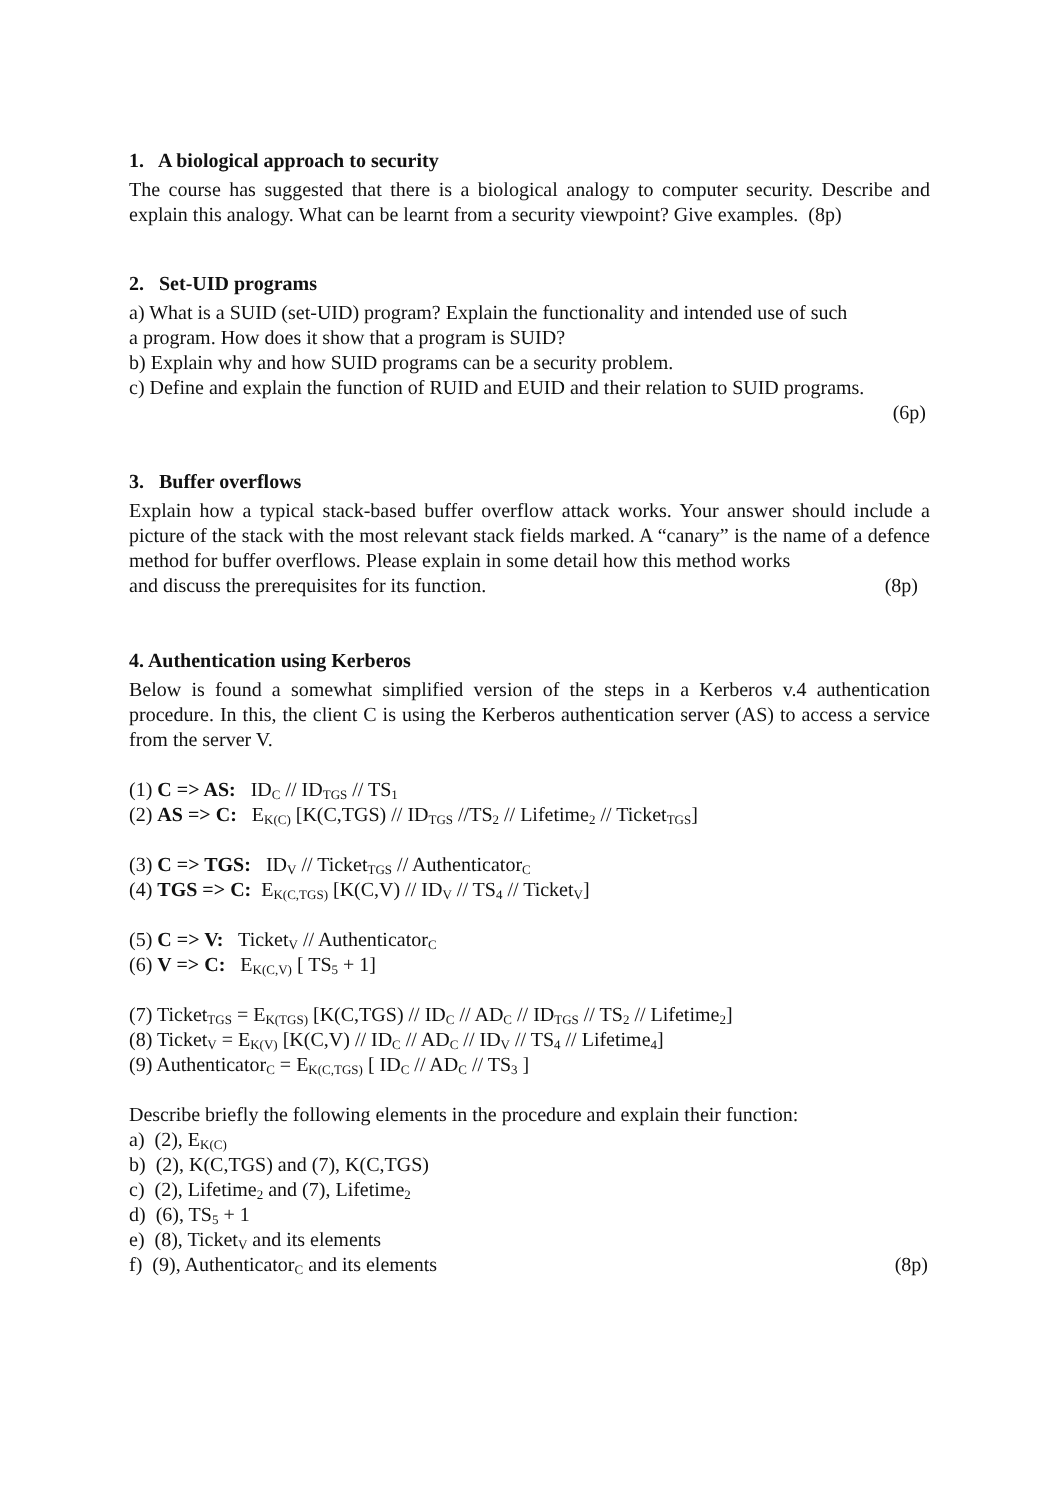1. A biological approach to security
The course has suggested that there is a biological analogy to computer security. Describe and explain this analogy. What can be learnt from a security viewpoint? Give examples. (8p)
2. Set-UID programs
a) What is a SUID (set-UID) program? Explain the functionality and intended use of such
a program. How does it show that a program is SUID?
b) Explain why and how SUID programs can be a security problem.
c) Define and explain the function of RUID and EUID and their relation to SUID programs.
(6p)
3. Buffer overflows
Explain how a typical stack-based buffer overflow attack works. Your answer should include a picture of the stack with the most relevant stack fields marked. A “canary” is the name of a defence method for buffer overflows. Please explain in some detail how this method works
and discuss the prerequisites for its function. (8p)
4. Authentication using Kerberos
Below is found a somewhat simplified version of the steps in a Kerberos v.4 authentication procedure. In this, the client C is using the Kerberos authentication server (AS) to access a service from the server V.
(1) C => AS: ID<sub>C</sub> // ID<sub>TGS</sub> // TS<sub>1</sub>
(2) AS => C: E<sub>K(C)</sub> [K(C,TGS) // ID<sub>TGS</sub> //TS<sub>2</sub> // Lifetime<sub>2</sub> // Ticket<sub>TGS</sub>]
(3) C => TGS: ID<sub>V</sub> // Ticket<sub>TGS</sub> // Authenticator<sub>C</sub>
(4) TGS => C: E<sub>K(C,TGS)</sub> [K(C,V) // ID<sub>V</sub> // TS<sub>4</sub> // Ticket<sub>V</sub>]
(5) C => V: Ticket<sub>V</sub> // Authenticator<sub>C</sub>
(6) V => C: E<sub>K(C,V)</sub> [ TS<sub>5</sub> + 1]
(7) Ticket<sub>TGS</sub> = E<sub>K(TGS)</sub> [K(C,TGS) // ID<sub>C</sub> // AD<sub>C</sub> // ID<sub>TGS</sub> // TS<sub>2</sub> // Lifetime<sub>2</sub>]
(8) Ticket<sub>V</sub> = E<sub>K(V)</sub> [K(C,V) // ID<sub>C</sub> // AD<sub>C</sub> // ID<sub>V</sub> // TS<sub>4</sub> // Lifetime<sub>4</sub>]
(9) Authenticator<sub>C</sub> = E<sub>K(C,TGS)</sub> [ ID<sub>C</sub> // AD<sub>C</sub> // TS<sub>3</sub> ]
Describe briefly the following elements in the procedure and explain their function:
a) (2), E<sub>K(C)</sub>
b) (2), K(C,TGS) and (7), K(C,TGS)
c) (2), Lifetime<sub>2</sub> and (7), Lifetime<sub>2</sub>
d) (6), TS<sub>5</sub> + 1
e) (8), Ticket<sub>V</sub> and its elements
f) (9), Authenticator<sub>C</sub> and its elements (8p)